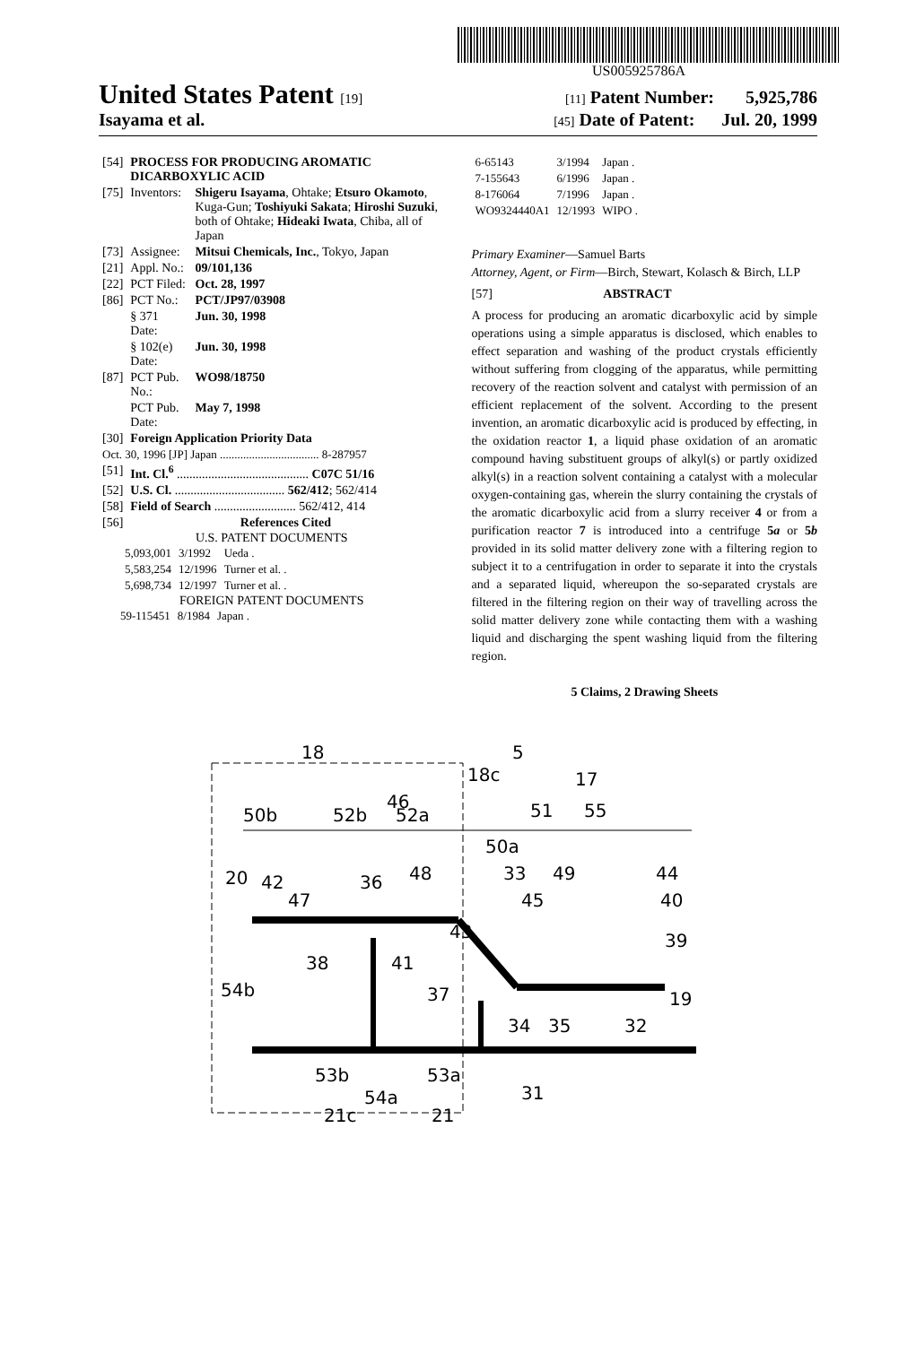US005925786A
United States Patent [19] [11] Patent Number: 5,925,786
Isayama et al. [45] Date of Patent: Jul. 20, 1999
| [54] | PROCESS FOR PRODUCING AROMATIC DICARBOXYLIC ACID | |
| [75] | Inventors: | Shigeru Isayama , Ohtake; Etsuro Okamoto , Kuga-Gun; Toshiyuki Sakata ; Hiroshi Suzuki , both of Ohtake; Hideaki Iwata , Chiba, all of Japan |
| [73] | Assignee: | Mitsui Chemicals, Inc. , Tokyo, Japan |
| [21] | Appl. No.: | 09/101,136 |
| [22] | PCT Filed: | Oct. 28, 1997 |
| [86] | PCT No.: | PCT/JP97/03908 |
| | § 371 Date: | Jun. 30, 1998 |
| | § 102(e) Date: | Jun. 30, 1998 |
| [87] | PCT Pub. No.: | WO98/18750 |
| | PCT Pub. Date: | May 7, 1998 |
| [30] | Foreign Application Priority Data | |
| Oct. 30, 1996 [JP] Japan .................................. 8-287957 | | |
| [51] | Int. Cl.<sup>6</sup> .......................................... C07C 51/16 | |
| [52] | U.S. Cl. ................................... 562/412 ; 562/414 | |
| [58] | Field of Search .......................... 562/412, 414 | |
| [56] | References Cited | |
U.S. PATENT DOCUMENTS
| 5,093,001 | 3/1992 | Ueda . |
| 5,583,254 | 12/1996 | Turner et al. . |
| 5,698,734 | 12/1997 | Turner et al. . |
FOREIGN PATENT DOCUMENTS
| 59-115451 | 8/1984 | Japan . |
| 6-65143 | 3/1994 | Japan . |
| 7-155643 | 6/1996 | Japan . |
| 8-176064 | 7/1996 | Japan . |
| WO9324440A1 | 12/1993 | WIPO . |
Primary Examiner—Samuel Barts
Attorney, Agent, or Firm—Birch, Stewart, Kolasch & Birch, LLP
[57] ABSTRACT
A process for producing an aromatic dicarboxylic acid by simple operations using a simple apparatus is disclosed, which enables to effect separation and washing of the product crystals efficiently without suffering from clogging of the apparatus, while permitting recovery of the reaction solvent and catalyst with permission of an efficient replacement of the solvent. According to the present invention, an aromatic dicarboxylic acid is produced by effecting, in the oxidation reactor 1, a liquid phase oxidation of an aromatic compound having substituent groups of alkyl(s) or partly oxidized alkyl(s) in a reaction solvent containing a catalyst with a molecular oxygen-containing gas, wherein the slurry containing the crystals of the aromatic dicarboxylic acid from a slurry receiver 4 or from a purification reactor 7 is introduced into a centrifuge 5a or 5b provided in its solid matter delivery zone with a filtering region to subject it to a centrifugation in order to separate it into the crystals and a separated liquid, whereupon the so-separated crystals are filtered in the filtering region on their way of travelling across the solid matter delivery zone while contacting them with a washing liquid and discharging the spent washing liquid from the filtering region.
5 Claims, 2 Drawing Sheets
18
18c
5
17
50b
52b
46
52a
51
55
50a
20
42
36
48
33
49
44
47
45
40
43
39
38
41
54b
37
19
34
35
32
53b
53a
54a
31
21c
21